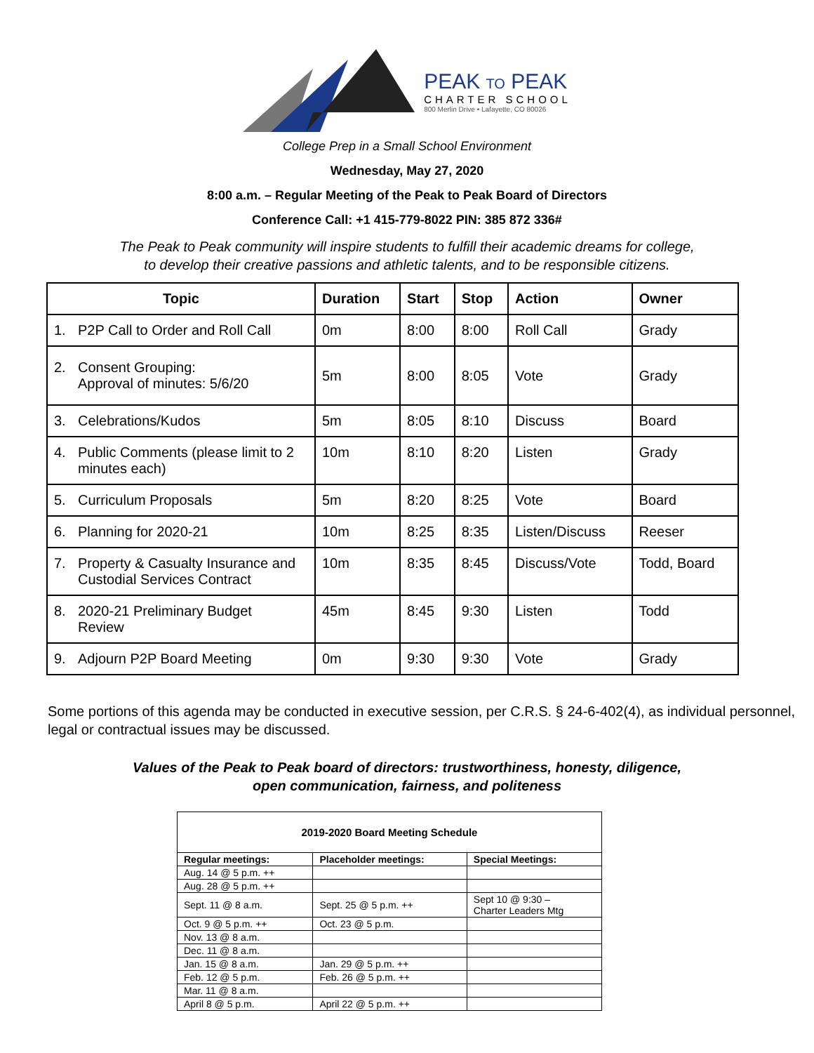PEAK TO PEAK
CHARTER SCHOOL
800 Merlin Drive • Lafayette, CO 80026
College Prep in a Small School Environment
Wednesday, May 27, 2020
8:00 a.m. – Regular Meeting of the Peak to Peak Board of Directors
Conference Call: +1 415-779-8022 PIN: 385 872 336#
The Peak to Peak community will inspire students to fulfill their academic dreams for college,
to develop their creative passions and athletic talents, and to be responsible citizens.
| Topic | Duration | Start | Stop | Action | Owner |
| --- | --- | --- | --- | --- | --- |
| 1. P2P Call to Order and Roll Call | 0m | 8:00 | 8:00 | Roll Call | Grady |
| 2. Consent Grouping: Approval of minutes: 5/6/20 | 5m | 8:00 | 8:05 | Vote | Grady |
| 3. Celebrations/Kudos | 5m | 8:05 | 8:10 | Discuss | Board |
| 4. Public Comments (please limit to 2 minutes each) | 10m | 8:10 | 8:20 | Listen | Grady |
| 5. Curriculum Proposals | 5m | 8:20 | 8:25 | Vote | Board |
| 6. Planning for 2020-21 | 10m | 8:25 | 8:35 | Listen/Discuss | Reeser |
| 7. Property & Casualty Insurance and Custodial Services Contract | 10m | 8:35 | 8:45 | Discuss/Vote | Todd, Board |
| 8. 2020-21 Preliminary Budget Review | 45m | 8:45 | 9:30 | Listen | Todd |
| 9. Adjourn P2P Board Meeting | 0m | 9:30 | 9:30 | Vote | Grady |
Some portions of this agenda may be conducted in executive session, per C.R.S. § 24-6-402(4), as individual personnel, legal or contractual issues may be discussed.
Values of the Peak to Peak board of directors: trustworthiness, honesty, diligence,
open communication, fairness, and politeness
| 2019-2020 Board Meeting Schedule | | |
| --- | --- | --- |
| Regular meetings: | Placeholder meetings: | Special Meetings: |
| Aug. 14 @ 5 p.m. ++ | | |
| Aug. 28 @ 5 p.m. ++ | | |
| Sept. 11 @ 8 a.m. | Sept. 25 @ 5 p.m. ++ | Sept 10 @ 9:30 – Charter Leaders Mtg |
| Oct. 9 @ 5 p.m. ++ | Oct. 23 @ 5 p.m. | |
| Nov. 13 @ 8 a.m. | | |
| Dec. 11 @ 8 a.m. | | |
| Jan. 15 @ 8 a.m. | Jan. 29 @ 5 p.m. ++ | |
| Feb. 12 @ 5 p.m. | Feb. 26 @ 5 p.m. ++ | |
| Mar. 11 @ 8 a.m. | | |
| April 8 @ 5 p.m. | April 22 @ 5 p.m. ++ | |